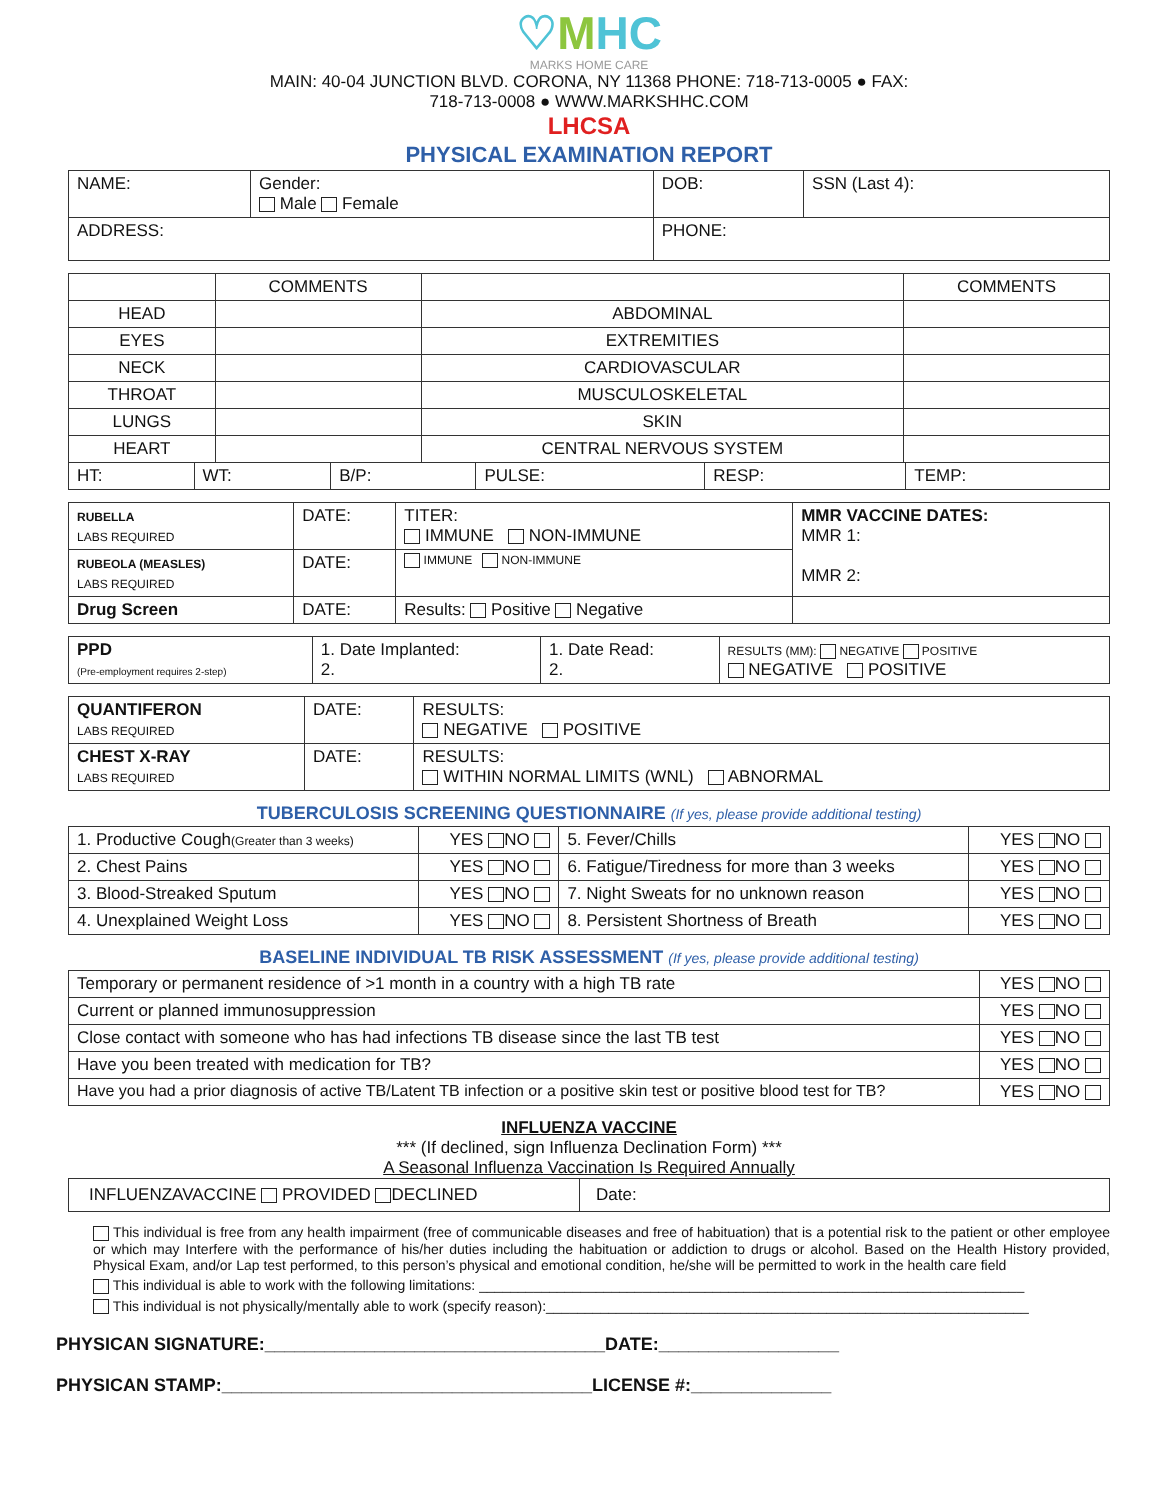♡MHC
MARKS HOME CARE
MAIN: 40-04 JUNCTION BLVD. CORONA, NY 11368 PHONE: 718-713-0005 ● FAX:
718-713-0008 ● WWW.MARKSHHC.COM
LHCSA
PHYSICAL EXAMINATION REPORT
| NAME: | Gender: Male Female | DOB: | SSN (Last 4): |
| ADDRESS: | | PHONE: | |
| | COMMENTS | | COMMENTS |
| HEAD | | ABDOMINAL | |
| EYES | | EXTREMITIES | |
| NECK | | CARDIOVASCULAR | |
| THROAT | | MUSCULOSKELETAL | |
| LUNGS | | SKIN | |
| HEART | | CENTRAL NERVOUS SYSTEM | |
| HT: | WT: | B/P: | PULSE: | RESP: | TEMP: |
| RUBELLA LABS REQUIRED | DATE: | TITER: IMMUNE NON-IMMUNE | MMR VACCINE DATES: MMR 1: MMR 2: |
| RUBEOLA (MEASLES) LABS REQUIRED | DATE: | IMMUNE NON-IMMUNE | |
| Drug Screen | DATE: | Results: Positive Negative | |
| PPD (Pre-employment requires 2-step) | 1. Date Implanted: 2. | 1. Date Read: 2. | RESULTS (MM): NEGATIVE POSITIVE NEGATIVE POSITIVE |
| QUANTIFERON LABS REQUIRED | DATE: | RESULTS: NEGATIVE POSITIVE |
| CHEST X-RAY LABS REQUIRED | DATE: | RESULTS: WITHIN NORMAL LIMITS (WNL) ABNORMAL |
TUBERCULOSIS SCREENING QUESTIONNAIRE (If yes, please provide additional testing)
| 1. Productive Cough (Greater than 3 weeks) | YES NO | 5. Fever/Chills | YES NO |
| 2. Chest Pains | YES NO | 6. Fatigue/Tiredness for more than 3 weeks | YES NO |
| 3. Blood-Streaked Sputum | YES NO | 7. Night Sweats for no unknown reason | YES NO |
| 4. Unexplained Weight Loss | YES NO | 8. Persistent Shortness of Breath | YES NO |
BASELINE INDIVIDUAL TB RISK ASSESSMENT (If yes, please provide additional testing)
| Temporary or permanent residence of >1 month in a country with a high TB rate | YES NO |
| Current or planned immunosuppression | YES NO |
| Close contact with someone who has had infections TB disease since the last TB test | YES NO |
| Have you been treated with medication for TB? | YES NO |
| Have you had a prior diagnosis of active TB/Latent TB infection or a positive skin test or positive blood test for TB? | YES NO |
INFLUENZA VACCINE
*** (If declined, sign Influenza Declination Form) ***
A Seasonal Influenza Vaccination Is Required Annually
| INFLUENZAVACCINE PROVIDED DECLINED | Date: |
This individual is free from any health impairment (free of communicable diseases and free of habituation) that is a potential risk to the patient or other employee or which may Interfere with the performance of his/her duties including the habituation or addiction to drugs or alcohol. Based on the Health History provided, Physical Exam, and/or Lap test performed, to this person’s physical and emotional condition, he/she will be permitted to work in the health care field
This individual is able to work with the following limitations: ______________________________________________________________________
This individual is not physically/mentally able to work (specify reason):______________________________________________________________
PHYSICAN SIGNATURE:__________________________________DATE:__________________
PHYSICAN STAMP:_____________________________________LICENSE #:______________